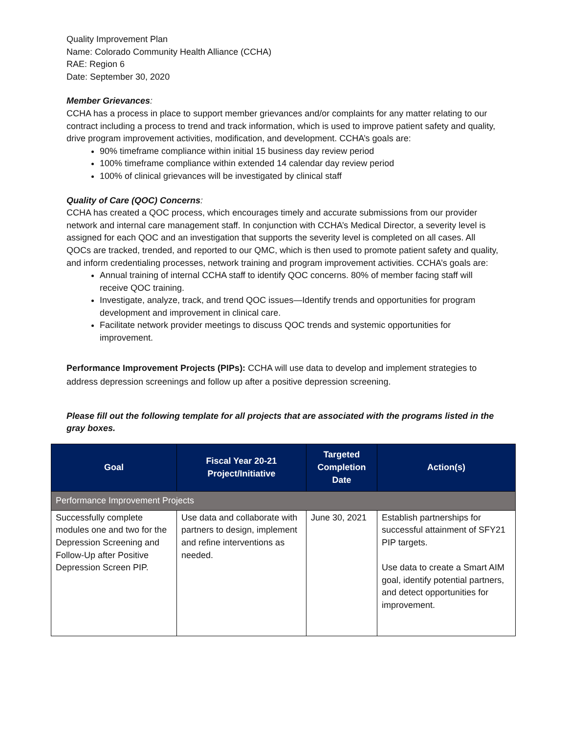Quality Improvement Plan
Name: Colorado Community Health Alliance (CCHA)
RAE: Region 6
Date: September 30, 2020
Member Grievances:
CCHA has a process in place to support member grievances and/or complaints for any matter relating to our contract including a process to trend and track information, which is used to improve patient safety and quality, drive program improvement activities, modification, and development. CCHA’s goals are:
90% timeframe compliance within initial 15 business day review period
100% timeframe compliance within extended 14 calendar day review period
100% of clinical grievances will be investigated by clinical staff
Quality of Care (QOC) Concerns:
CCHA has created a QOC process, which encourages timely and accurate submissions from our provider network and internal care management staff. In conjunction with CCHA’s Medical Director, a severity level is assigned for each QOC and an investigation that supports the severity level is completed on all cases. All QOCs are tracked, trended, and reported to our QMC, which is then used to promote patient safety and quality, and inform credentialing processes, network training and program improvement activities. CCHA’s goals are:
Annual training of internal CCHA staff to identify QOC concerns. 80% of member facing staff will receive QOC training.
Investigate, analyze, track, and trend QOC issues—Identify trends and opportunities for program development and improvement in clinical care.
Facilitate network provider meetings to discuss QOC trends and systemic opportunities for improvement.
Performance Improvement Projects (PIPs): CCHA will use data to develop and implement strategies to address depression screenings and follow up after a positive depression screening.
Please fill out the following template for all projects that are associated with the programs listed in the gray boxes.
| Goal | Fiscal Year 20-21 Project/Initiative | Targeted Completion Date | Action(s) |
| --- | --- | --- | --- |
| Performance Improvement Projects | | | |
| Successfully complete modules one and two for the Depression Screening and Follow-Up after Positive Depression Screen PIP. | Use data and collaborate with partners to design, implement and refine interventions as needed. | June 30, 2021 | Establish partnerships for successful attainment of SFY21 PIP targets. Use data to create a Smart AIM goal, identify potential partners, and detect opportunities for improvement. |